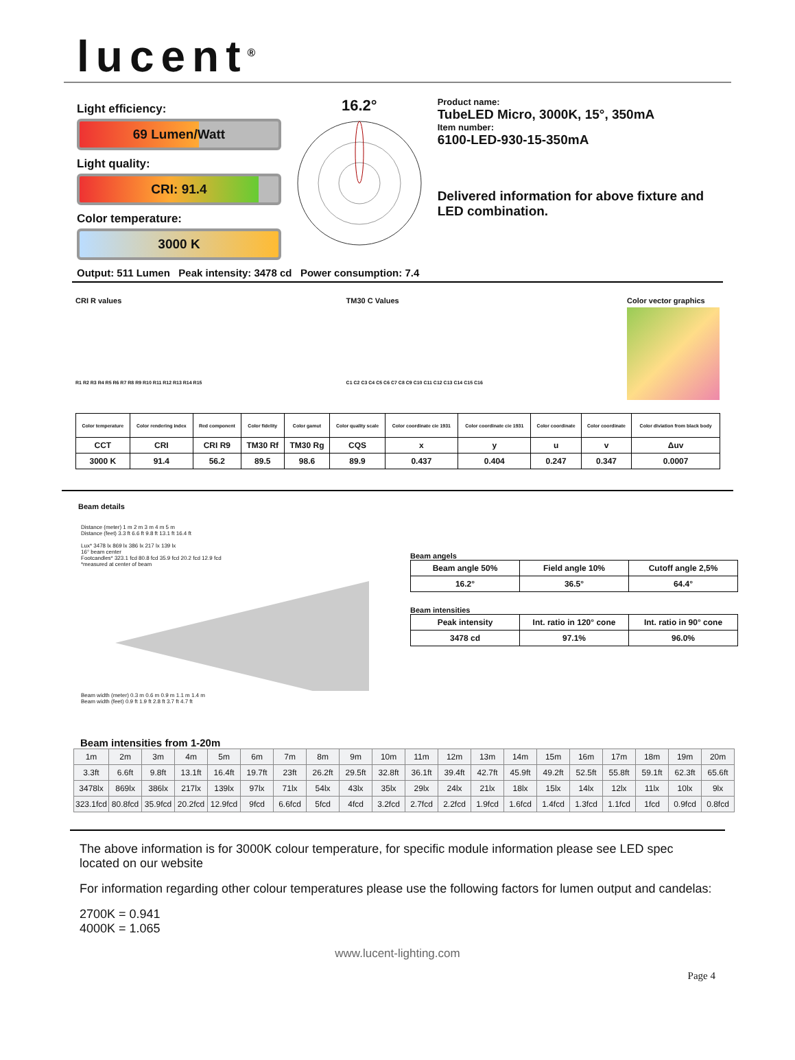lucent<sup>®</sup>
Light efficiency:
69 Lumen/Watt
Light quality:
CRI: 91.4
Color temperature:
3000 K
16.2°
Product name:
TubeLED Micro, 3000K, 15°, 350mA
Item number:
6100-LED-930-15-350mA
Delivered information for above fixture and LED combination.
Output: 511 Lumen Peak intensity: 3478 cd Power consumption: 7.4
CRI R values
R1 R2 R3 R4 R5 R6 R7 R8 R9 R10 R11 R12 R13 R14 R15
TM30 C Values
C1 C2 C3 C4 C5 C6 C7 C8 C9 C10 C11 C12 C13 C14 C15 C16
Color vector graphics
| Color temperature | Color rendering index | Red component | Color fidelity | Color gamut | Color quality scale | Color coordinate cie 1931 | Color coordinate cie 1931 | Color coordinate | Color coordinate | Color diviation from black body |
| --- | --- | --- | --- | --- | --- | --- | --- | --- | --- | --- |
| CCT | CRI | CRI R9 | TM30 Rf | TM30 Rg | CQS | x | y | u | v | Δuv |
| 3000 K | 91.4 | 56.2 | 89.5 | 98.6 | 89.9 | 0.437 | 0.404 | 0.247 | 0.347 | 0.0007 |
Beam details
Distance (meter) 1 m 2 m 3 m 4 m 5 m
Distance (feet) 3.3 ft 6.6 ft 9.8 ft 13.1 ft 16.4 ft
Lux* 3478 lx 869 lx 386 lx 217 lx 139 lx
16° beam center
Footcandles* 323.1 fcd 80.8 fcd 35.9 fcd 20.2 fcd 12.9 fcd
*measured at center of beam
Beam width (meter) 0.3 m 0.6 m 0.9 m 1.1 m 1.4 m
Beam width (feet) 0.9 ft 1.9 ft 2.8 ft 3.7 ft 4.7 ft
Beam angels
| Beam angle 50% | Field angle 10% | Cutoff angle 2,5% |
| 16.2° | 36.5° | 64.4° |
Beam intensities
| Peak intensity | Int. ratio in 120° cone | Int. ratio in 90° cone |
| 3478 cd | 97.1% | 96.0% |
Beam intensities from 1-20m
| 1m | 2m | 3m | 4m | 5m | 6m | 7m | 8m | 9m | 10m | 11m | 12m | 13m | 14m | 15m | 16m | 17m | 18m | 19m | 20m |
| 3.3ft | 6.6ft | 9.8ft | 13.1ft | 16.4ft | 19.7ft | 23ft | 26.2ft | 29.5ft | 32.8ft | 36.1ft | 39.4ft | 42.7ft | 45.9ft | 49.2ft | 52.5ft | 55.8ft | 59.1ft | 62.3ft | 65.6ft |
| 3478lx | 869lx | 386lx | 217lx | 139lx | 97lx | 71lx | 54lx | 43lx | 35lx | 29lx | 24lx | 21lx | 18lx | 15lx | 14lx | 12lx | 11lx | 10lx | 9lx |
| 323.1fcd | 80.8fcd | 35.9fcd | 20.2fcd | 12.9fcd | 9fcd | 6.6fcd | 5fcd | 4fcd | 3.2fcd | 2.7fcd | 2.2fcd | 1.9fcd | 1.6fcd | 1.4fcd | 1.3fcd | 1.1fcd | 1fcd | 0.9fcd | 0.8fcd |
The above information is for 3000K colour temperature, for specific module information please see LED spec located on our website
For information regarding other colour temperatures please use the following factors for lumen output and candelas:
2700K = 0.941
4000K = 1.065
www.lucent-lighting.com
Page 4